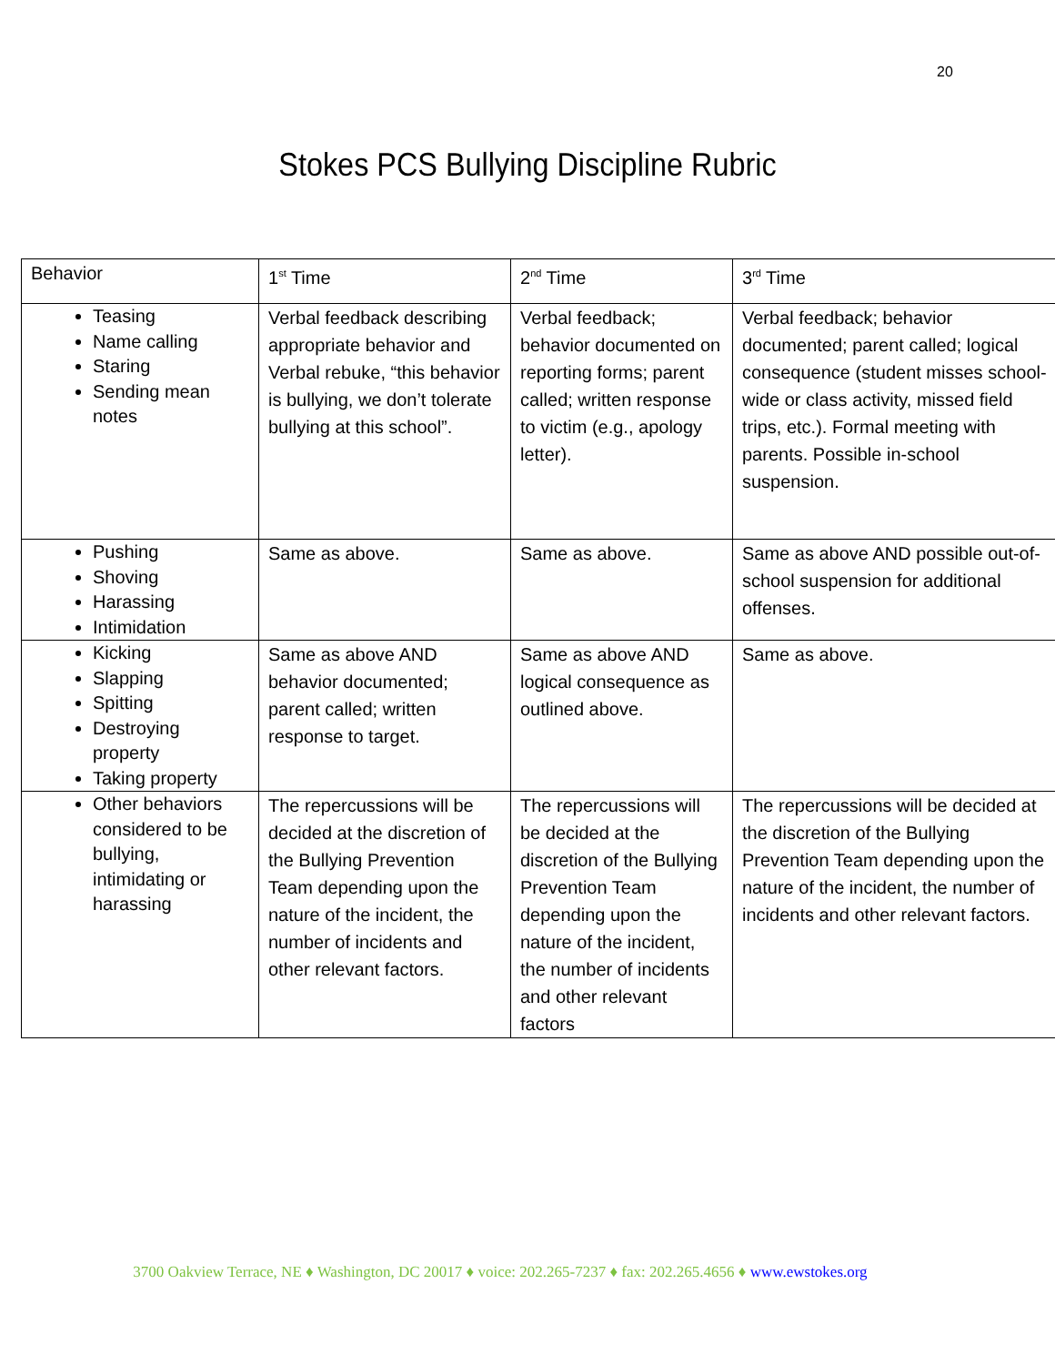20
Stokes PCS Bullying Discipline Rubric
| Behavior | 1<sup>st</sup> Time | 2<sup>nd</sup> Time | 3<sup>rd</sup> Time |
| Teasing Name calling Staring Sending mean notes | Verbal feedback describing appropriate behavior and Verbal rebuke, “this behavior is bullying, we don’t tolerate bullying at this school”. | Verbal feedback; behavior documented on reporting forms; parent called; written response to victim (e.g., apology letter). | Verbal feedback; behavior documented; parent called; logical consequence (student misses school-wide or class activity, missed field trips, etc.). Formal meeting with parents. Possible in-school suspension. |
| Pushing Shoving Harassing Intimidation | Same as above. | Same as above. | Same as above AND possible out-of-school suspension for additional offenses. |
| Kicking Slapping Spitting Destroying property Taking property | Same as above AND behavior documented; parent called; written response to target. | Same as above AND logical consequence as outlined above. | Same as above. |
| Other behaviors considered to be bullying, intimidating or harassing | The repercussions will be decided at the discretion of the Bullying Prevention Team depending upon the nature of the incident, the number of incidents and other relevant factors. | The repercussions will be decided at the discretion of the Bullying Prevention Team depending upon the nature of the incident, the number of incidents and other relevant factors | The repercussions will be decided at the discretion of the Bullying Prevention Team depending upon the nature of the incident, the number of incidents and other relevant factors. |
3700 Oakview Terrace, NE ♦ Washington, DC 20017 ♦ voice: 202.265-7237 ♦ fax: 202.265.4656 ♦ www.ewstokes.org